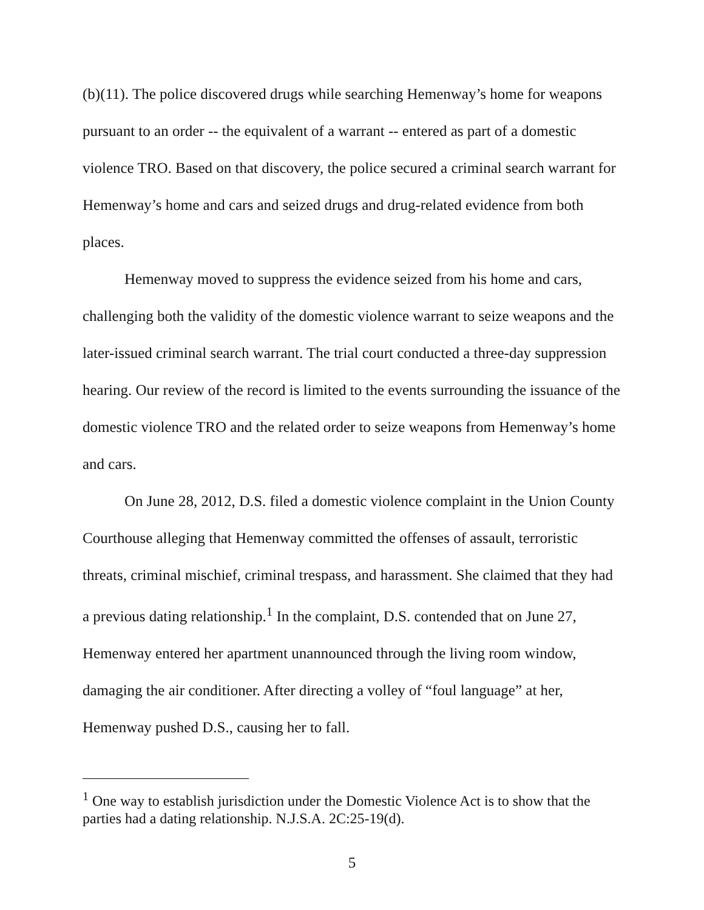(b)(11). The police discovered drugs while searching Hemenway’s home for weapons pursuant to an order -- the equivalent of a warrant -- entered as part of a domestic violence TRO. Based on that discovery, the police secured a criminal search warrant for Hemenway’s home and cars and seized drugs and drug-related evidence from both places.
Hemenway moved to suppress the evidence seized from his home and cars, challenging both the validity of the domestic violence warrant to seize weapons and the later-issued criminal search warrant. The trial court conducted a three-day suppression hearing. Our review of the record is limited to the events surrounding the issuance of the domestic violence TRO and the related order to seize weapons from Hemenway’s home and cars.
On June 28, 2012, D.S. filed a domestic violence complaint in the Union County Courthouse alleging that Hemenway committed the offenses of assault, terroristic threats, criminal mischief, criminal trespass, and harassment. She claimed that they had a previous dating relationship.<sup>1</sup> In the complaint, D.S. contended that on June 27, Hemenway entered her apartment unannounced through the living room window, damaging the air conditioner. After directing a volley of “foul language” at her, Hemenway pushed D.S., causing her to fall.
<sup>1</sup> One way to establish jurisdiction under the Domestic Violence Act is to show that the parties had a dating relationship. N.J.S.A. 2C:25-19(d).
5